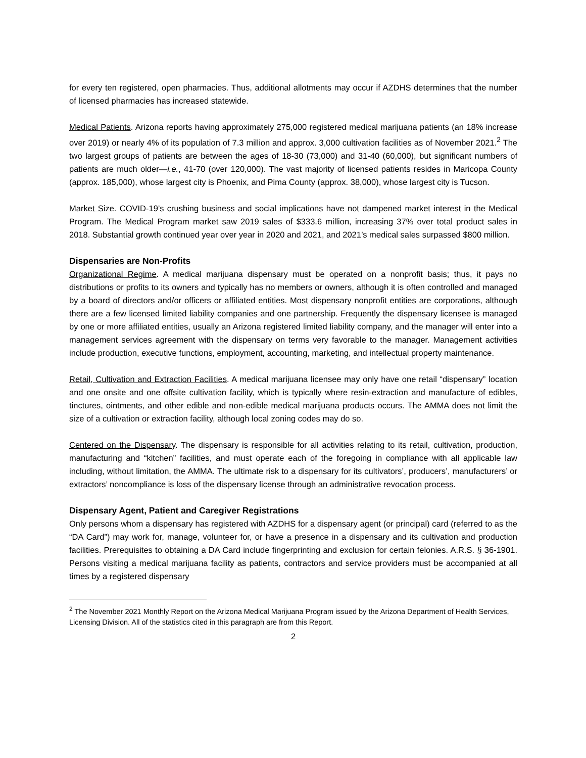for every ten registered, open pharmacies. Thus, additional allotments may occur if AZDHS determines that the number of licensed pharmacies has increased statewide.
Medical Patients. Arizona reports having approximately 275,000 registered medical marijuana patients (an 18% increase over 2019) or nearly 4% of its population of 7.3 million and approx. 3,000 cultivation facilities as of November 2021.<sup>2</sup> The two largest groups of patients are between the ages of 18-30 (73,000) and 31-40 (60,000), but significant numbers of patients are much older—i.e., 41-70 (over 120,000). The vast majority of licensed patients resides in Maricopa County (approx. 185,000), whose largest city is Phoenix, and Pima County (approx. 38,000), whose largest city is Tucson.
Market Size. COVID-19’s crushing business and social implications have not dampened market interest in the Medical Program. The Medical Program market saw 2019 sales of $333.6 million, increasing 37% over total product sales in 2018. Substantial growth continued year over year in 2020 and 2021, and 2021’s medical sales surpassed $800 million.
Dispensaries are Non-Profits
Organizational Regime. A medical marijuana dispensary must be operated on a nonprofit basis; thus, it pays no distributions or profits to its owners and typically has no members or owners, although it is often controlled and managed by a board of directors and/or officers or affiliated entities. Most dispensary nonprofit entities are corporations, although there are a few licensed limited liability companies and one partnership. Frequently the dispensary licensee is managed by one or more affiliated entities, usually an Arizona registered limited liability company, and the manager will enter into a management services agreement with the dispensary on terms very favorable to the manager. Management activities include production, executive functions, employment, accounting, marketing, and intellectual property maintenance.
Retail, Cultivation and Extraction Facilities. A medical marijuana licensee may only have one retail “dispensary” location and one onsite and one offsite cultivation facility, which is typically where resin-extraction and manufacture of edibles, tinctures, ointments, and other edible and non-edible medical marijuana products occurs. The AMMA does not limit the size of a cultivation or extraction facility, although local zoning codes may do so.
Centered on the Dispensary. The dispensary is responsible for all activities relating to its retail, cultivation, production, manufacturing and “kitchen” facilities, and must operate each of the foregoing in compliance with all applicable law including, without limitation, the AMMA. The ultimate risk to a dispensary for its cultivators’, producers’, manufacturers’ or extractors’ noncompliance is loss of the dispensary license through an administrative revocation process.
Dispensary Agent, Patient and Caregiver Registrations
Only persons whom a dispensary has registered with AZDHS for a dispensary agent (or principal) card (referred to as the “DA Card”) may work for, manage, volunteer for, or have a presence in a dispensary and its cultivation and production facilities. Prerequisites to obtaining a DA Card include fingerprinting and exclusion for certain felonies. A.R.S. § 36-1901. Persons visiting a medical marijuana facility as patients, contractors and service providers must be accompanied at all times by a registered dispensary
<sup>2</sup> The November 2021 Monthly Report on the Arizona Medical Marijuana Program issued by the Arizona Department of Health Services, Licensing Division. All of the statistics cited in this paragraph are from this Report.
2